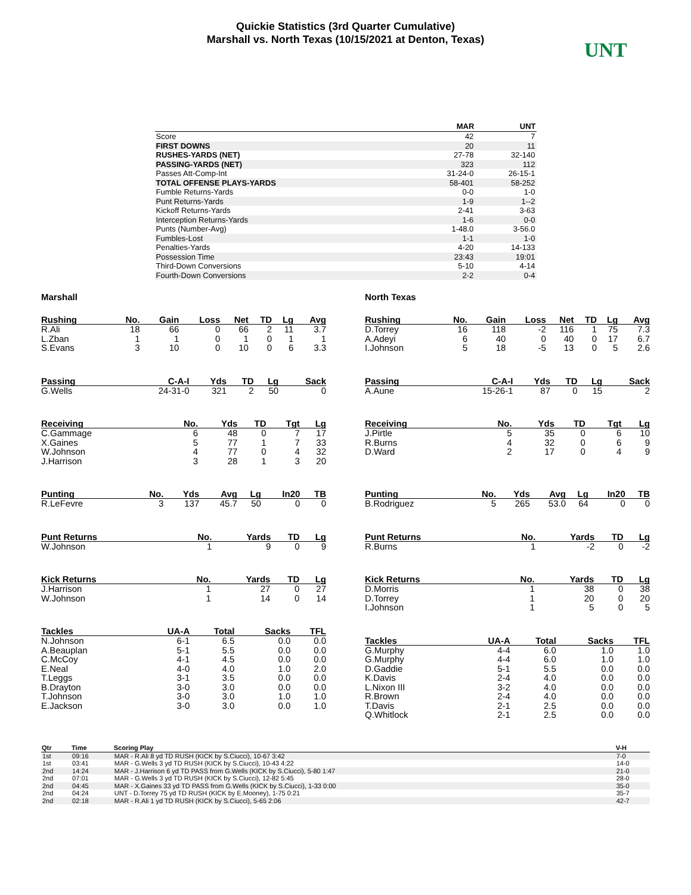Quickie Statistics (3rd Quarter Cumulative)
Marshall vs. North Texas (10/15/2021 at Denton, Texas)
UNT
| | MAR | UNT |
| --- | --- | --- |
| Score | 42 | 7 |
| FIRST DOWNS | 20 | 11 |
| RUSHES-YARDS (NET) | 27-78 | 32-140 |
| PASSING-YARDS (NET) | 323 | 112 |
| Passes Att-Comp-Int | 31-24-0 | 26-15-1 |
| TOTAL OFFENSE PLAYS-YARDS | 58-401 | 58-252 |
| Fumble Returns-Yards | 0-0 | 1-0 |
| Punt Returns-Yards | 1-9 | 1--2 |
| Kickoff Returns-Yards | 2-41 | 3-63 |
| Interception Returns-Yards | 1-6 | 0-0 |
| Punts (Number-Avg) | 1-48.0 | 3-56.0 |
| Fumbles-Lost | 1-1 | 1-0 |
| Penalties-Yards | 4-20 | 14-133 |
| Possession Time | 23:43 | 19:01 |
| Third-Down Conversions | 5-10 | 4-14 |
| Fourth-Down Conversions | 2-2 | 0-4 |
Marshall
| Rushing | No. | Gain | Loss | Net | TD | Lg | Avg |
| --- | --- | --- | --- | --- | --- | --- | --- |
| R.Ali | 18 | 66 | 0 | 66 | 2 | 11 | 3.7 |
| L.Zban | 1 | 1 | 0 | 1 | 0 | 1 | 1 |
| S.Evans | 3 | 10 | 0 | 10 | 0 | 6 | 3.3 |
| Passing | C-A-I | Yds | TD | Lg | Sack |
| --- | --- | --- | --- | --- | --- |
| G.Wells | 24-31-0 | 321 | 2 | 50 | 0 |
| Receiving | No. | Yds | TD | Tgt | Lg |
| --- | --- | --- | --- | --- | --- |
| C.Gammage | 6 | 48 | 0 | 7 | 17 |
| X.Gaines | 5 | 77 | 1 | 7 | 33 |
| W.Johnson | 4 | 77 | 0 | 4 | 32 |
| J.Harrison | 3 | 28 | 1 | 3 | 20 |
| Punting | No. | Yds | Avg | Lg | In20 | TB |
| --- | --- | --- | --- | --- | --- | --- |
| R.LeFevre | 3 | 137 | 45.7 | 50 | 0 | 0 |
| Punt Returns | No. | Yards | TD | Lg |
| --- | --- | --- | --- | --- |
| W.Johnson | 1 | 9 | 0 | 9 |
| Kick Returns | No. | Yards | TD | Lg |
| --- | --- | --- | --- | --- |
| J.Harrison | 1 | 27 | 0 | 27 |
| W.Johnson | 1 | 14 | 0 | 14 |
| Tackles | UA-A | Total | Sacks | TFL |
| --- | --- | --- | --- | --- |
| N.Johnson | 6-1 | 6.5 | 0.0 | 0.0 |
| A.Beauplan | 5-1 | 5.5 | 0.0 | 0.0 |
| C.McCoy | 4-1 | 4.5 | 0.0 | 0.0 |
| E.Neal | 4-0 | 4.0 | 1.0 | 2.0 |
| T.Leggs | 3-1 | 3.5 | 0.0 | 0.0 |
| B.Drayton | 3-0 | 3.0 | 0.0 | 0.0 |
| T.Johnson | 3-0 | 3.0 | 1.0 | 1.0 |
| E.Jackson | 3-0 | 3.0 | 0.0 | 1.0 |
North Texas
| Rushing | No. | Gain | Loss | Net | TD | Lg | Avg |
| --- | --- | --- | --- | --- | --- | --- | --- |
| D.Torrey | 16 | 118 | -2 | 116 | 1 | 75 | 7.3 |
| A.Adeyi | 6 | 40 | 0 | 40 | 0 | 17 | 6.7 |
| I.Johnson | 5 | 18 | -5 | 13 | 0 | 5 | 2.6 |
| Passing | C-A-I | Yds | TD | Lg | Sack |
| --- | --- | --- | --- | --- | --- |
| A.Aune | 15-26-1 | 87 | 0 | 15 | 2 |
| Receiving | No. | Yds | TD | Tgt | Lg |
| --- | --- | --- | --- | --- | --- |
| J.Pirtle | 5 | 35 | 0 | 6 | 10 |
| R.Burns | 4 | 32 | 0 | 6 | 9 |
| D.Ward | 2 | 17 | 0 | 4 | 9 |
| Punting | No. | Yds | Avg | Lg | In20 | TB |
| --- | --- | --- | --- | --- | --- | --- |
| B.Rodriguez | 5 | 265 | 53.0 | 64 | 0 | 0 |
| Punt Returns | No. | Yards | TD | Lg |
| --- | --- | --- | --- | --- |
| R.Burns | 1 | -2 | 0 | -2 |
| Kick Returns | No. | Yards | TD | Lg |
| --- | --- | --- | --- | --- |
| D.Morris | 1 | 38 | 0 | 38 |
| D.Torrey | 1 | 20 | 0 | 20 |
| I.Johnson | 1 | 5 | 0 | 5 |
| Tackles | UA-A | Total | Sacks | TFL |
| --- | --- | --- | --- | --- |
| G.Murphy | 4-4 | 6.0 | 1.0 | 1.0 |
| G.Murphy | 4-4 | 6.0 | 1.0 | 1.0 |
| D.Gaddie | 5-1 | 5.5 | 0.0 | 0.0 |
| K.Davis | 2-4 | 4.0 | 0.0 | 0.0 |
| L.Nixon III | 3-2 | 4.0 | 0.0 | 0.0 |
| R.Brown | 2-4 | 4.0 | 0.0 | 0.0 |
| T.Davis | 2-1 | 2.5 | 0.0 | 0.0 |
| Q.Whitlock | 2-1 | 2.5 | 0.0 | 0.0 |
| Qtr | Time | Scoring Play | V-H |
| --- | --- | --- | --- |
| 1st | 09:16 | MAR - R.Ali 8 yd TD RUSH (KICK by S.Ciucci), 10-67 3:42 | 7-0 |
| 1st | 03:41 | MAR - G.Wells 3 yd TD RUSH (KICK by S.Ciucci), 10-43 4:22 | 14-0 |
| 2nd | 14:24 | MAR - J.Harrison 6 yd TD PASS from G.Wells (KICK by S.Ciucci), 5-80 1:47 | 21-0 |
| 2nd | 07:01 | MAR - G.Wells 3 yd TD RUSH (KICK by S.Ciucci), 12-82 5:45 | 28-0 |
| 2nd | 04:45 | MAR - X.Gaines 33 yd TD PASS from G.Wells (KICK by S.Ciucci), 1-33 0:00 | 35-0 |
| 2nd | 04:24 | UNT - D.Torrey 75 yd TD RUSH (KICK by E.Mooney), 1-75 0:21 | 35-7 |
| 2nd | 02:18 | MAR - R.Ali 1 yd TD RUSH (KICK by S.Ciucci), 5-65 2:06 | 42-7 |